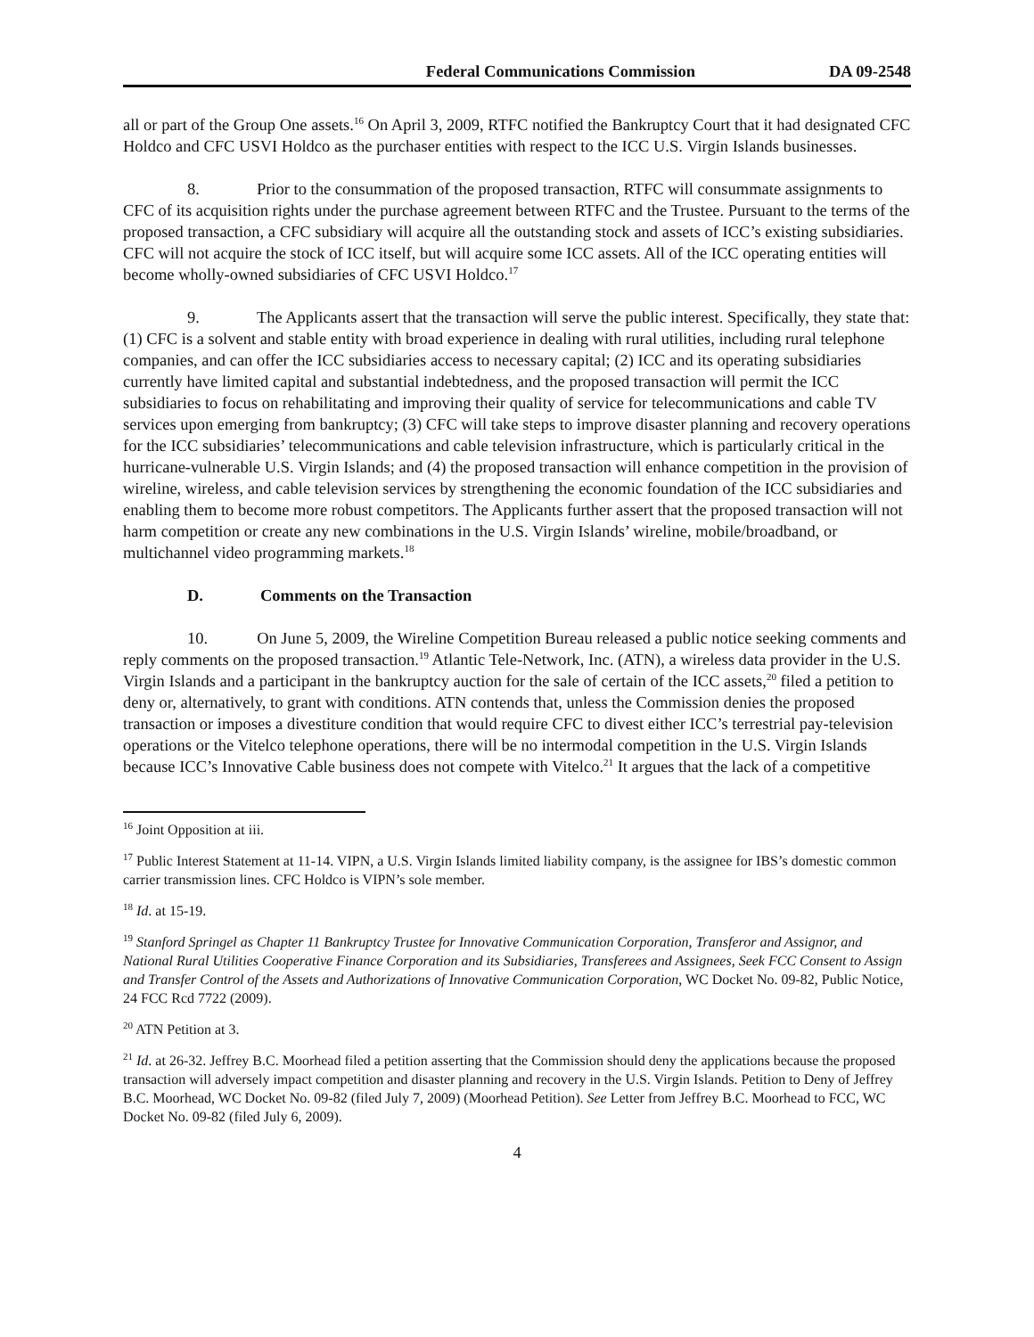Federal Communications Commission DA 09-2548
all or part of the Group One assets.<sup>16</sup> On April 3, 2009, RTFC notified the Bankruptcy Court that it had designated CFC Holdco and CFC USVI Holdco as the purchaser entities with respect to the ICC U.S. Virgin Islands businesses.
8. Prior to the consummation of the proposed transaction, RTFC will consummate assignments to CFC of its acquisition rights under the purchase agreement between RTFC and the Trustee. Pursuant to the terms of the proposed transaction, a CFC subsidiary will acquire all the outstanding stock and assets of ICC’s existing subsidiaries. CFC will not acquire the stock of ICC itself, but will acquire some ICC assets. All of the ICC operating entities will become wholly-owned subsidiaries of CFC USVI Holdco.<sup>17</sup>
9. The Applicants assert that the transaction will serve the public interest. Specifically, they state that: (1) CFC is a solvent and stable entity with broad experience in dealing with rural utilities, including rural telephone companies, and can offer the ICC subsidiaries access to necessary capital; (2) ICC and its operating subsidiaries currently have limited capital and substantial indebtedness, and the proposed transaction will permit the ICC subsidiaries to focus on rehabilitating and improving their quality of service for telecommunications and cable TV services upon emerging from bankruptcy; (3) CFC will take steps to improve disaster planning and recovery operations for the ICC subsidiaries’ telecommunications and cable television infrastructure, which is particularly critical in the hurricane-vulnerable U.S. Virgin Islands; and (4) the proposed transaction will enhance competition in the provision of wireline, wireless, and cable television services by strengthening the economic foundation of the ICC subsidiaries and enabling them to become more robust competitors. The Applicants further assert that the proposed transaction will not harm competition or create any new combinations in the U.S. Virgin Islands’ wireline, mobile/broadband, or multichannel video programming markets.<sup>18</sup>
D. Comments on the Transaction
10. On June 5, 2009, the Wireline Competition Bureau released a public notice seeking comments and reply comments on the proposed transaction.<sup>19</sup> Atlantic Tele-Network, Inc. (ATN), a wireless data provider in the U.S. Virgin Islands and a participant in the bankruptcy auction for the sale of certain of the ICC assets,<sup>20</sup> filed a petition to deny or, alternatively, to grant with conditions. ATN contends that, unless the Commission denies the proposed transaction or imposes a divestiture condition that would require CFC to divest either ICC’s terrestrial pay-television operations or the Vitelco telephone operations, there will be no intermodal competition in the U.S. Virgin Islands because ICC’s Innovative Cable business does not compete with Vitelco.<sup>21</sup> It argues that the lack of a competitive
<sup>16</sup> Joint Opposition at iii.
<sup>17</sup> Public Interest Statement at 11-14. VIPN, a U.S. Virgin Islands limited liability company, is the assignee for IBS’s domestic common carrier transmission lines. CFC Holdco is VIPN’s sole member.
<sup>18</sup> Id. at 15-19.
<sup>19</sup> Stanford Springel as Chapter 11 Bankruptcy Trustee for Innovative Communication Corporation, Transferor and Assignor, and National Rural Utilities Cooperative Finance Corporation and its Subsidiaries, Transferees and Assignees, Seek FCC Consent to Assign and Transfer Control of the Assets and Authorizations of Innovative Communication Corporation, WC Docket No. 09-82, Public Notice, 24 FCC Rcd 7722 (2009).
<sup>20</sup> ATN Petition at 3.
<sup>21</sup> Id. at 26-32. Jeffrey B.C. Moorhead filed a petition asserting that the Commission should deny the applications because the proposed transaction will adversely impact competition and disaster planning and recovery in the U.S. Virgin Islands. Petition to Deny of Jeffrey B.C. Moorhead, WC Docket No. 09-82 (filed July 7, 2009) (Moorhead Petition). See Letter from Jeffrey B.C. Moorhead to FCC, WC Docket No. 09-82 (filed July 6, 2009).
4